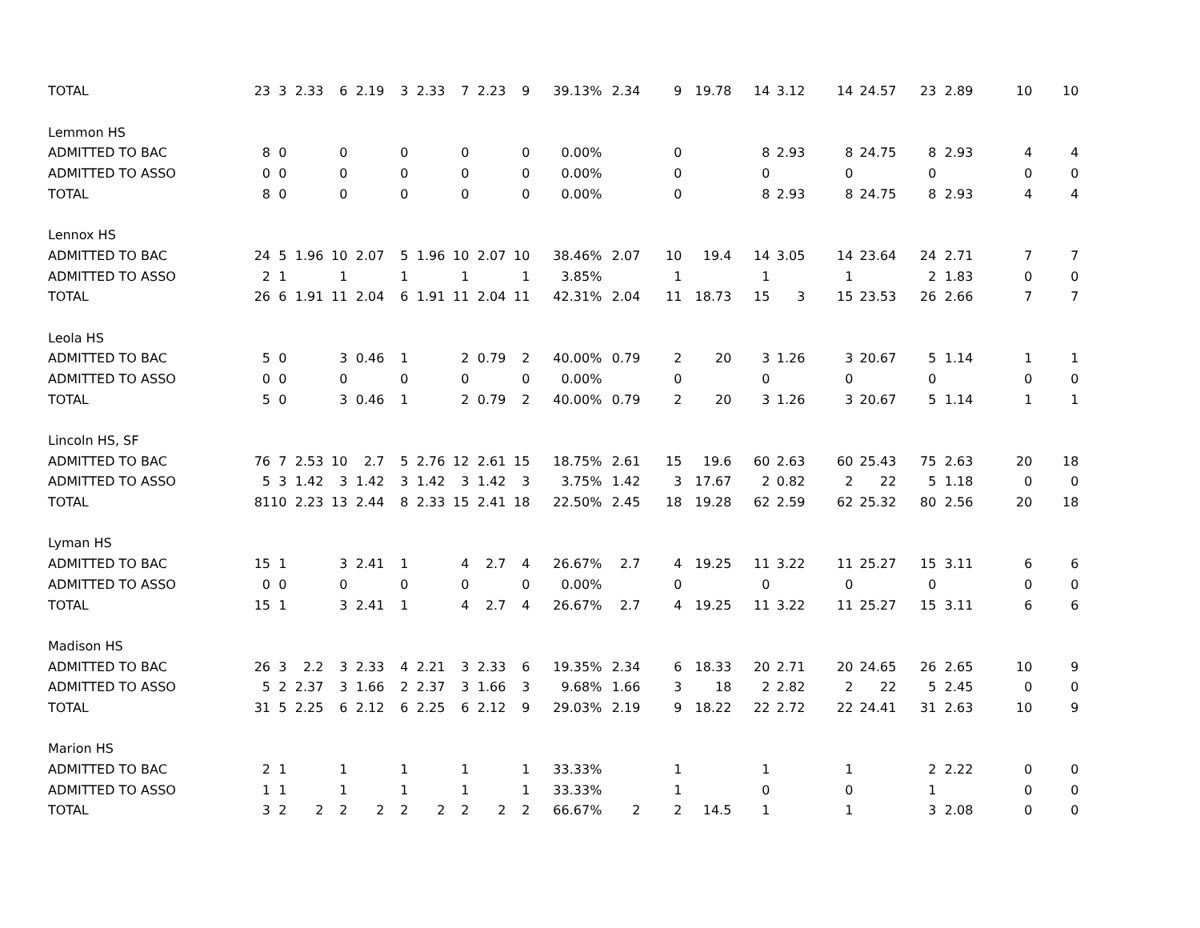| TOTAL | 23 | 3 | 2.33 | 6 | 2.19 | 3 | 2.33 | 7 | 2.23 | 9 | 39.13% | 2.34 | 9 | 19.78 | 14 | 3.12 | 14 | 24.57 | 23 | 2.89 | 10 | 10 |
| Lemmon HS | | | | | | | | | | | | | | | | | | | | | | |
| ADMITTED TO BAC | 8 | 0 | | 0 | | 0 | | 0 | | 0 | 0.00% | | 0 | | 8 | 2.93 | 8 | 24.75 | 8 | 2.93 | 4 | 4 |
| ADMITTED TO ASSO | 0 | 0 | | 0 | | 0 | | 0 | | 0 | 0.00% | | 0 | | 0 | | 0 | | 0 | | 0 | 0 |
| TOTAL | 8 | 0 | | 0 | | 0 | | 0 | | 0 | 0.00% | | 0 | | 8 | 2.93 | 8 | 24.75 | 8 | 2.93 | 4 | 4 |
| Lennox HS | | | | | | | | | | | | | | | | | | | | | | |
| ADMITTED TO BAC | 24 | 5 | 1.96 | 10 | 2.07 | 5 | 1.96 | 10 | 2.07 | 10 | 38.46% | 2.07 | 10 | 19.4 | 14 | 3.05 | 14 | 23.64 | 24 | 2.71 | 7 | 7 |
| ADMITTED TO ASSO | 2 | 1 | | 1 | | 1 | | 1 | | 1 | 3.85% | | 1 | | 1 | | 1 | | 2 | 1.83 | 0 | 0 |
| TOTAL | 26 | 6 | 1.91 | 11 | 2.04 | 6 | 1.91 | 11 | 2.04 | 11 | 42.31% | 2.04 | 11 | 18.73 | 15 | 3 | 15 | 23.53 | 26 | 2.66 | 7 | 7 |
| Leola HS | | | | | | | | | | | | | | | | | | | | | | |
| ADMITTED TO BAC | 5 | 0 | | 3 | 0.46 | 1 | | 2 | 0.79 | 2 | 40.00% | 0.79 | 2 | 20 | 3 | 1.26 | 3 | 20.67 | 5 | 1.14 | 1 | 1 |
| ADMITTED TO ASSO | 0 | 0 | | 0 | | 0 | | 0 | | 0 | 0.00% | | 0 | | 0 | | 0 | | 0 | | 0 | 0 |
| TOTAL | 5 | 0 | | 3 | 0.46 | 1 | | 2 | 0.79 | 2 | 40.00% | 0.79 | 2 | 20 | 3 | 1.26 | 3 | 20.67 | 5 | 1.14 | 1 | 1 |
| Lincoln HS, SF | | | | | | | | | | | | | | | | | | | | | | |
| ADMITTED TO BAC | 76 | 7 | 2.53 | 10 | 2.7 | 5 | 2.76 | 12 | 2.61 | 15 | 18.75% | 2.61 | 15 | 19.6 | 60 | 2.63 | 60 | 25.43 | 75 | 2.63 | 20 | 18 |
| ADMITTED TO ASSO | 5 | 3 | 1.42 | 3 | 1.42 | 3 | 1.42 | 3 | 1.42 | 3 | 3.75% | 1.42 | 3 | 17.67 | 2 | 0.82 | 2 | 22 | 5 | 1.18 | 0 | 0 |
| TOTAL | 81 | 10 | 2.23 | 13 | 2.44 | 8 | 2.33 | 15 | 2.41 | 18 | 22.50% | 2.45 | 18 | 19.28 | 62 | 2.59 | 62 | 25.32 | 80 | 2.56 | 20 | 18 |
| Lyman HS | | | | | | | | | | | | | | | | | | | | | | |
| ADMITTED TO BAC | 15 | 1 | | 3 | 2.41 | 1 | | 4 | 2.7 | 4 | 26.67% | 2.7 | 4 | 19.25 | 11 | 3.22 | 11 | 25.27 | 15 | 3.11 | 6 | 6 |
| ADMITTED TO ASSO | 0 | 0 | | 0 | | 0 | | 0 | | 0 | 0.00% | | 0 | | 0 | | 0 | | 0 | | 0 | 0 |
| TOTAL | 15 | 1 | | 3 | 2.41 | 1 | | 4 | 2.7 | 4 | 26.67% | 2.7 | 4 | 19.25 | 11 | 3.22 | 11 | 25.27 | 15 | 3.11 | 6 | 6 |
| Madison HS | | | | | | | | | | | | | | | | | | | | | | |
| ADMITTED TO BAC | 26 | 3 | 2.2 | 3 | 2.33 | 4 | 2.21 | 3 | 2.33 | 6 | 19.35% | 2.34 | 6 | 18.33 | 20 | 2.71 | 20 | 24.65 | 26 | 2.65 | 10 | 9 |
| ADMITTED TO ASSO | 5 | 2 | 2.37 | 3 | 1.66 | 2 | 2.37 | 3 | 1.66 | 3 | 9.68% | 1.66 | 3 | 18 | 2 | 2.82 | 2 | 22 | 5 | 2.45 | 0 | 0 |
| TOTAL | 31 | 5 | 2.25 | 6 | 2.12 | 6 | 2.25 | 6 | 2.12 | 9 | 29.03% | 2.19 | 9 | 18.22 | 22 | 2.72 | 22 | 24.41 | 31 | 2.63 | 10 | 9 |
| Marion HS | | | | | | | | | | | | | | | | | | | | | | |
| ADMITTED TO BAC | 2 | 1 | | 1 | | 1 | | 1 | | 1 | 33.33% | | 1 | | 1 | | 1 | | 2 | 2.22 | 0 | 0 |
| ADMITTED TO ASSO | 1 | 1 | | 1 | | 1 | | 1 | | 1 | 33.33% | | 1 | | 0 | | 0 | | 1 | | 0 | 0 |
| TOTAL | 3 | 2 | 2 | 2 | 2 | 2 | 2 | 2 | 2 | 2 | 66.67% | 2 | 2 | 14.5 | 1 | | 1 | | 3 | 2.08 | 0 | 0 |